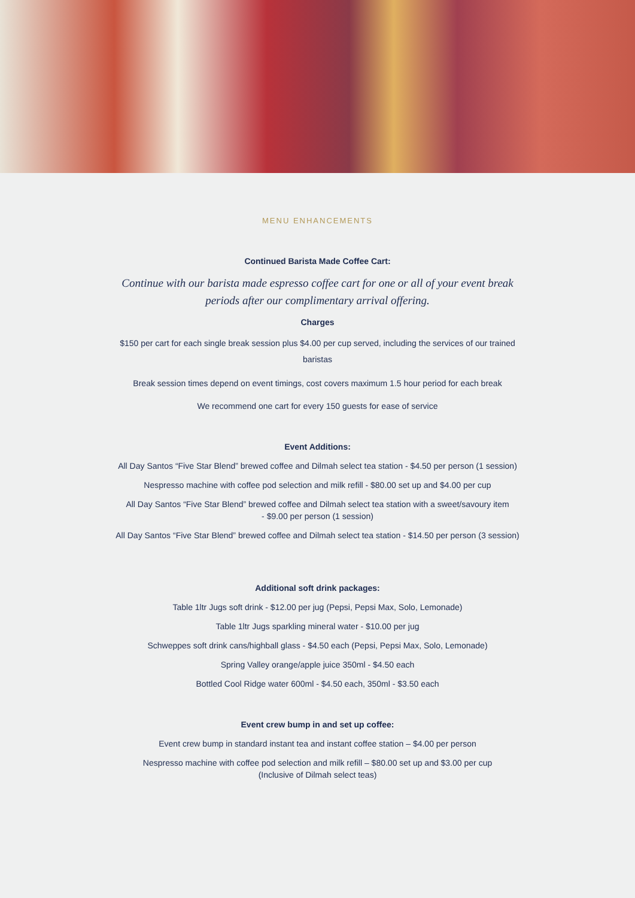MENU ENHANCEMENTS
Continued Barista Made Coffee Cart:
Continue with our barista made espresso coffee cart for one or all of your event break periods after our complimentary arrival offering.
Charges
$150 per cart for each single break session plus $4.00 per cup served, including the services of our trained baristas
Break session times depend on event timings, cost covers maximum 1.5 hour period for each break
We recommend one cart for every 150 guests for ease of service
Event Additions:
All Day Santos “Five Star Blend” brewed coffee and Dilmah select tea station - $4.50 per person (1 session)
Nespresso machine with coffee pod selection and milk refill - $80.00 set up and $4.00 per cup
All Day Santos “Five Star Blend” brewed coffee and Dilmah select tea station with a sweet/savoury item
- $9.00 per person (1 session)
All Day Santos “Five Star Blend” brewed coffee and Dilmah select tea station - $14.50 per person (3 session)
Additional soft drink packages:
Table 1ltr Jugs soft drink - $12.00 per jug (Pepsi, Pepsi Max, Solo, Lemonade)
Table 1ltr Jugs sparkling mineral water - $10.00 per jug
Schweppes soft drink cans/highball glass - $4.50 each (Pepsi, Pepsi Max, Solo, Lemonade)
Spring Valley orange/apple juice 350ml - $4.50 each
Bottled Cool Ridge water 600ml - $4.50 each, 350ml - $3.50 each
Event crew bump in and set up coffee:
Event crew bump in standard instant tea and instant coffee station – $4.00 per person
Nespresso machine with coffee pod selection and milk refill – $80.00 set up and $3.00 per cup
(Inclusive of Dilmah select teas)